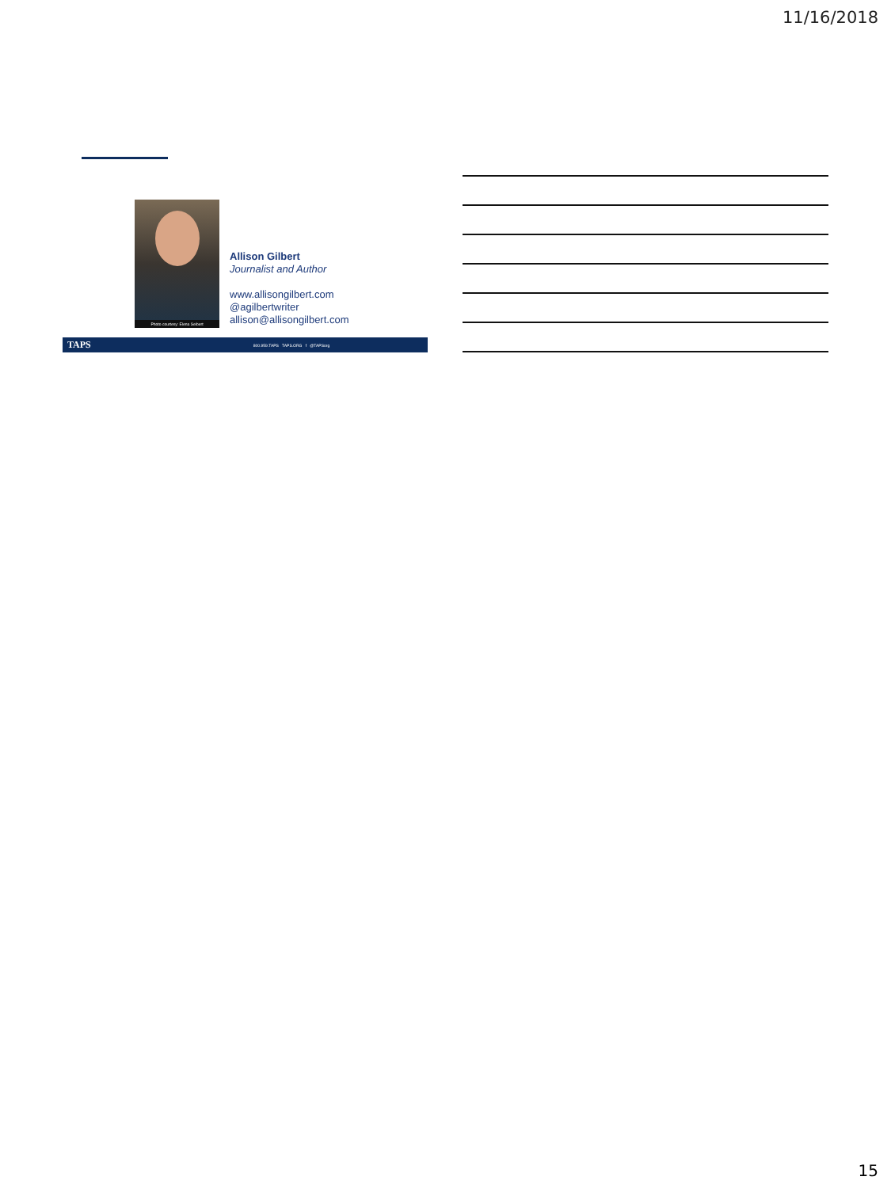11/16/2018
Photo courtesy: Elena Seibert
Allison Gilbert
Journalist and Author
www.allisongilbert.com
@agilbertwriter
allison@allisongilbert.com
TAPS 800.959.TAPS TAPS.ORG f @TAPSorg
15